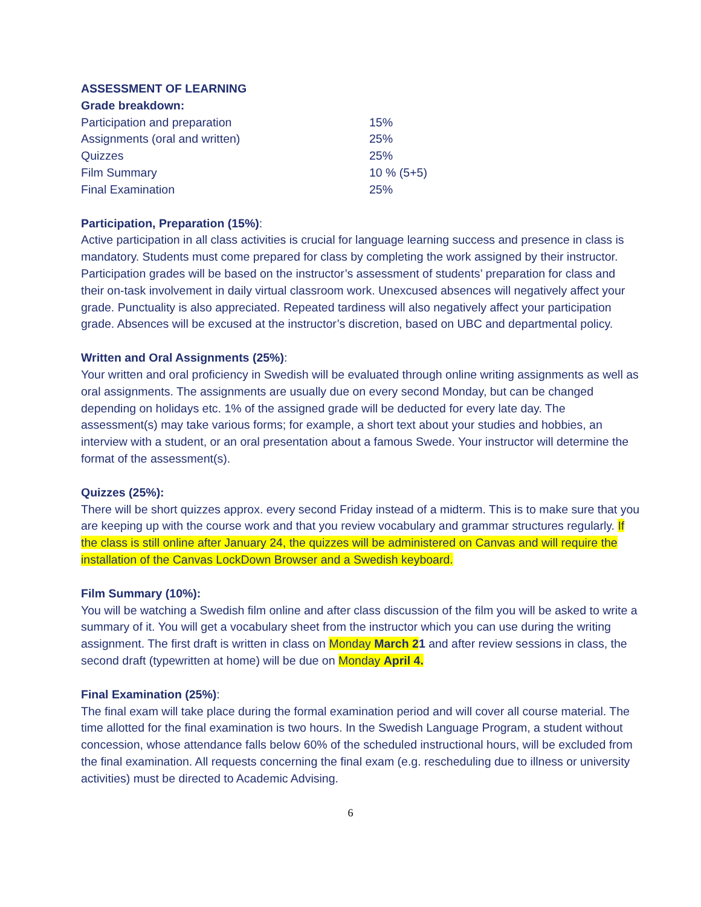ASSESSMENT OF LEARNING
Grade breakdown:
| Participation and preparation | 15% |
| Assignments (oral and written) | 25% |
| Quizzes | 25% |
| Film Summary | 10 % (5+5) |
| Final Examination | 25% |
Participation, Preparation (15%):
Active participation in all class activities is crucial for language learning success and presence in class is mandatory. Students must come prepared for class by completing the work assigned by their instructor. Participation grades will be based on the instructor’s assessment of students’ preparation for class and their on-task involvement in daily virtual classroom work. Unexcused absences will negatively affect your grade. Punctuality is also appreciated. Repeated tardiness will also negatively affect your participation grade. Absences will be excused at the instructor’s discretion, based on UBC and departmental policy.
Written and Oral Assignments (25%):
Your written and oral proficiency in Swedish will be evaluated through online writing assignments as well as oral assignments. The assignments are usually due on every second Monday, but can be changed depending on holidays etc. 1% of the assigned grade will be deducted for every late day. The assessment(s) may take various forms; for example, a short text about your studies and hobbies, an interview with a student, or an oral presentation about a famous Swede. Your instructor will determine the format of the assessment(s).
Quizzes (25%):
There will be short quizzes approx. every second Friday instead of a midterm. This is to make sure that you are keeping up with the course work and that you review vocabulary and grammar structures regularly. If the class is still online after January 24, the quizzes will be administered on Canvas and will require the installation of the Canvas LockDown Browser and a Swedish keyboard.
Film Summary (10%):
You will be watching a Swedish film online and after class discussion of the film you will be asked to write a summary of it. You will get a vocabulary sheet from the instructor which you can use during the writing assignment. The first draft is written in class on Monday March 21 and after review sessions in class, the second draft (typewritten at home) will be due on Monday April 4.
Final Examination (25%):
The final exam will take place during the formal examination period and will cover all course material. The time allotted for the final examination is two hours. In the Swedish Language Program, a student without concession, whose attendance falls below 60% of the scheduled instructional hours, will be excluded from the final examination. All requests concerning the final exam (e.g. rescheduling due to illness or university activities) must be directed to Academic Advising.
6